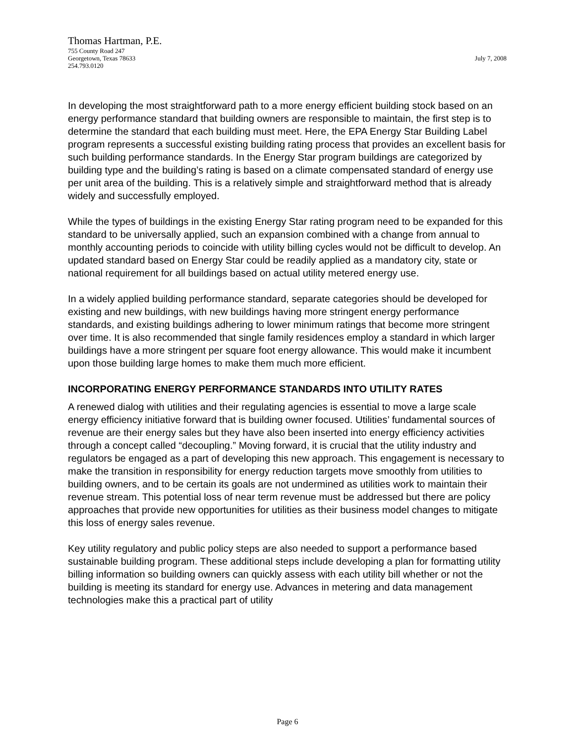Thomas Hartman, P.E.
755 County Road 247
Georgetown, Texas 78633 July 7, 2008
254.793.0120
In developing the most straightforward path to a more energy efficient building stock based on an energy performance standard that building owners are responsible to maintain, the first step is to determine the standard that each building must meet. Here, the EPA Energy Star Building Label program represents a successful existing building rating process that provides an excellent basis for such building performance standards. In the Energy Star program buildings are categorized by building type and the building’s rating is based on a climate compensated standard of energy use per unit area of the building. This is a relatively simple and straightforward method that is already widely and successfully employed.
While the types of buildings in the existing Energy Star rating program need to be expanded for this standard to be universally applied, such an expansion combined with a change from annual to monthly accounting periods to coincide with utility billing cycles would not be difficult to develop. An updated standard based on Energy Star could be readily applied as a mandatory city, state or national requirement for all buildings based on actual utility metered energy use.
In a widely applied building performance standard, separate categories should be developed for existing and new buildings, with new buildings having more stringent energy performance standards, and existing buildings adhering to lower minimum ratings that become more stringent over time. It is also recommended that single family residences employ a standard in which larger buildings have a more stringent per square foot energy allowance. This would make it incumbent upon those building large homes to make them much more efficient.
INCORPORATING ENERGY PERFORMANCE STANDARDS INTO UTILITY RATES
A renewed dialog with utilities and their regulating agencies is essential to move a large scale energy efficiency initiative forward that is building owner focused. Utilities’ fundamental sources of revenue are their energy sales but they have also been inserted into energy efficiency activities through a concept called “decoupling.” Moving forward, it is crucial that the utility industry and regulators be engaged as a part of developing this new approach. This engagement is necessary to make the transition in responsibility for energy reduction targets move smoothly from utilities to building owners, and to be certain its goals are not undermined as utilities work to maintain their revenue stream. This potential loss of near term revenue must be addressed but there are policy approaches that provide new opportunities for utilities as their business model changes to mitigate this loss of energy sales revenue.
Key utility regulatory and public policy steps are also needed to support a performance based sustainable building program. These additional steps include developing a plan for formatting utility billing information so building owners can quickly assess with each utility bill whether or not the building is meeting its standard for energy use. Advances in metering and data management technologies make this a practical part of utility
Page 6